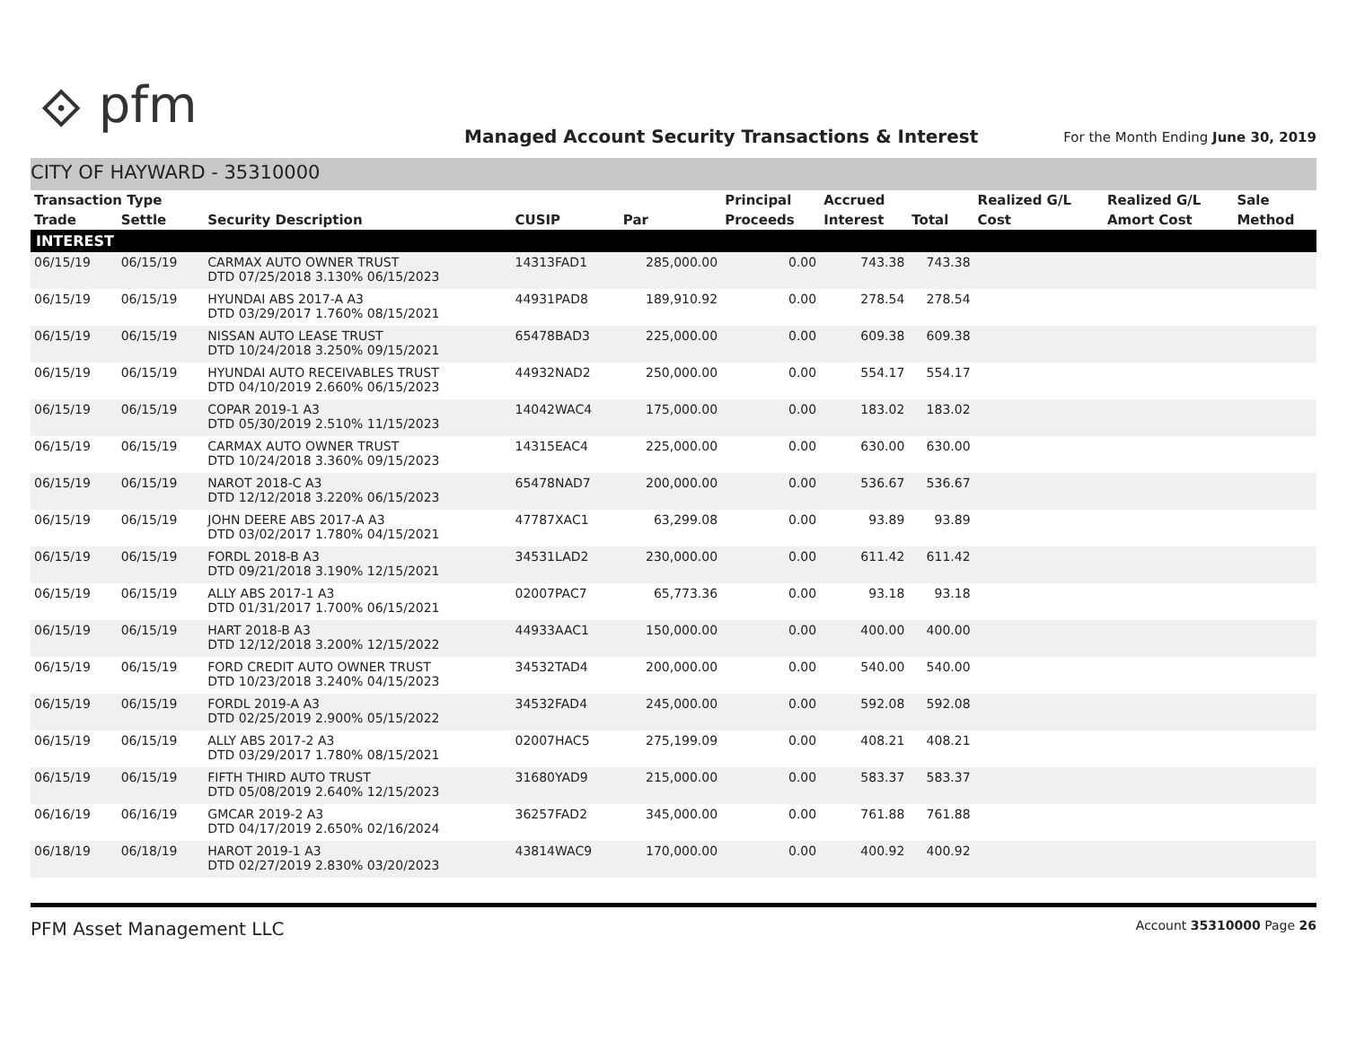⟐ pfm
Managed Account Security Transactions & Interest
For the Month Ending June 30, 2019
CITY OF HAYWARD - 35310000
| Transaction Type | | | | | Principal | Accrued | | Realized G/L | Realized G/L | Sale |
| --- | --- | --- | --- | --- | --- | --- | --- | --- | --- | --- |
| Trade | Settle | Security Description | CUSIP | Par | Proceeds | Interest | Total | Cost | Amort Cost | Method |
| INTEREST | | | | | | | | | | |
| 06/15/19 | 06/15/19 | CARMAX AUTO OWNER TRUST DTD 07/25/2018 3.130% 06/15/2023 | 14313FAD1 | 285,000.00 | 0.00 | 743.38 | 743.38 | | | |
| 06/15/19 | 06/15/19 | HYUNDAI ABS 2017-A A3 DTD 03/29/2017 1.760% 08/15/2021 | 44931PAD8 | 189,910.92 | 0.00 | 278.54 | 278.54 | | | |
| 06/15/19 | 06/15/19 | NISSAN AUTO LEASE TRUST DTD 10/24/2018 3.250% 09/15/2021 | 65478BAD3 | 225,000.00 | 0.00 | 609.38 | 609.38 | | | |
| 06/15/19 | 06/15/19 | HYUNDAI AUTO RECEIVABLES TRUST DTD 04/10/2019 2.660% 06/15/2023 | 44932NAD2 | 250,000.00 | 0.00 | 554.17 | 554.17 | | | |
| 06/15/19 | 06/15/19 | COPAR 2019-1 A3 DTD 05/30/2019 2.510% 11/15/2023 | 14042WAC4 | 175,000.00 | 0.00 | 183.02 | 183.02 | | | |
| 06/15/19 | 06/15/19 | CARMAX AUTO OWNER TRUST DTD 10/24/2018 3.360% 09/15/2023 | 14315EAC4 | 225,000.00 | 0.00 | 630.00 | 630.00 | | | |
| 06/15/19 | 06/15/19 | NAROT 2018-C A3 DTD 12/12/2018 3.220% 06/15/2023 | 65478NAD7 | 200,000.00 | 0.00 | 536.67 | 536.67 | | | |
| 06/15/19 | 06/15/19 | JOHN DEERE ABS 2017-A A3 DTD 03/02/2017 1.780% 04/15/2021 | 47787XAC1 | 63,299.08 | 0.00 | 93.89 | 93.89 | | | |
| 06/15/19 | 06/15/19 | FORDL 2018-B A3 DTD 09/21/2018 3.190% 12/15/2021 | 34531LAD2 | 230,000.00 | 0.00 | 611.42 | 611.42 | | | |
| 06/15/19 | 06/15/19 | ALLY ABS 2017-1 A3 DTD 01/31/2017 1.700% 06/15/2021 | 02007PAC7 | 65,773.36 | 0.00 | 93.18 | 93.18 | | | |
| 06/15/19 | 06/15/19 | HART 2018-B A3 DTD 12/12/2018 3.200% 12/15/2022 | 44933AAC1 | 150,000.00 | 0.00 | 400.00 | 400.00 | | | |
| 06/15/19 | 06/15/19 | FORD CREDIT AUTO OWNER TRUST DTD 10/23/2018 3.240% 04/15/2023 | 34532TAD4 | 200,000.00 | 0.00 | 540.00 | 540.00 | | | |
| 06/15/19 | 06/15/19 | FORDL 2019-A A3 DTD 02/25/2019 2.900% 05/15/2022 | 34532FAD4 | 245,000.00 | 0.00 | 592.08 | 592.08 | | | |
| 06/15/19 | 06/15/19 | ALLY ABS 2017-2 A3 DTD 03/29/2017 1.780% 08/15/2021 | 02007HAC5 | 275,199.09 | 0.00 | 408.21 | 408.21 | | | |
| 06/15/19 | 06/15/19 | FIFTH THIRD AUTO TRUST DTD 05/08/2019 2.640% 12/15/2023 | 31680YAD9 | 215,000.00 | 0.00 | 583.37 | 583.37 | | | |
| 06/16/19 | 06/16/19 | GMCAR 2019-2 A3 DTD 04/17/2019 2.650% 02/16/2024 | 36257FAD2 | 345,000.00 | 0.00 | 761.88 | 761.88 | | | |
| 06/18/19 | 06/18/19 | HAROT 2019-1 A3 DTD 02/27/2019 2.830% 03/20/2023 | 43814WAC9 | 170,000.00 | 0.00 | 400.92 | 400.92 | | | |
PFM Asset Management LLC Account 35310000 Page 26